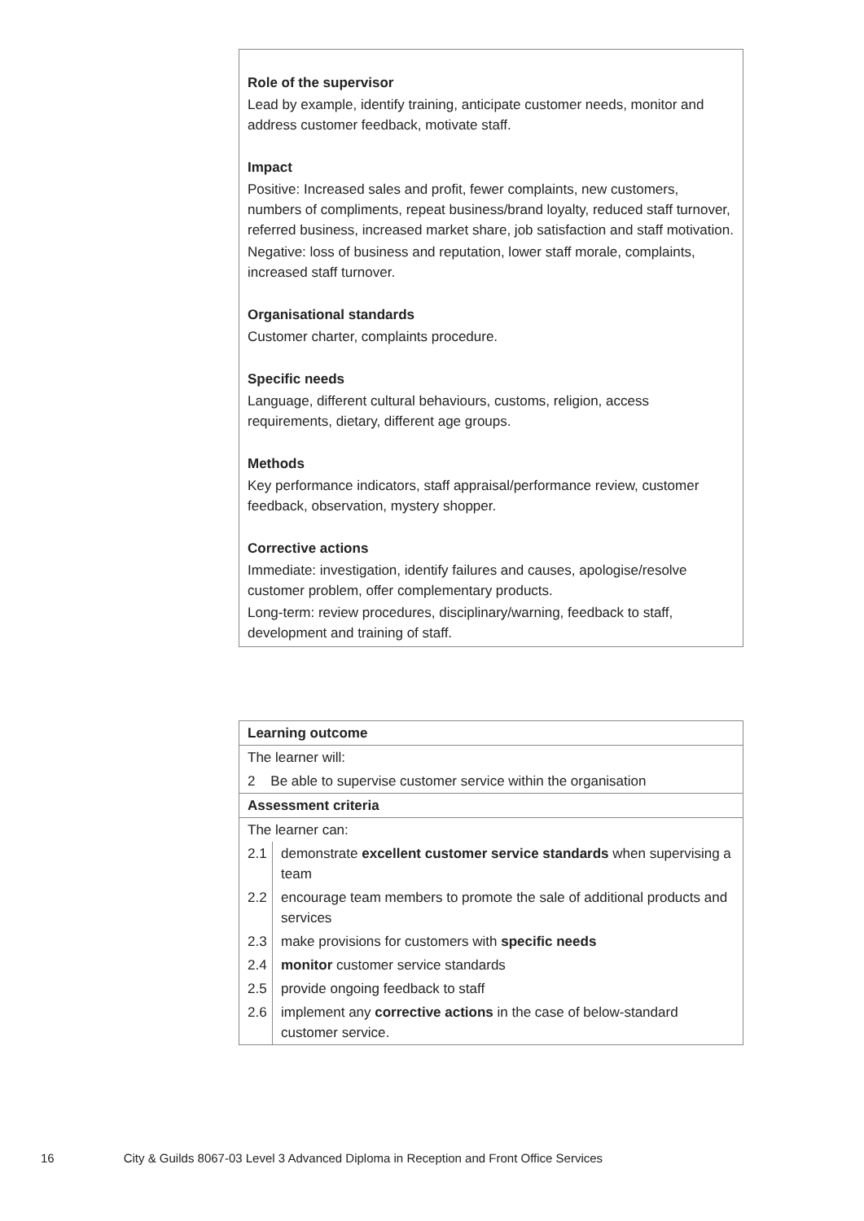Role of the supervisor
Lead by example, identify training, anticipate customer needs, monitor and address customer feedback, motivate staff.
Impact
Positive: Increased sales and profit, fewer complaints, new customers, numbers of compliments, repeat business/brand loyalty, reduced staff turnover, referred business, increased market share, job satisfaction and staff motivation.
Negative: loss of business and reputation, lower staff morale, complaints, increased staff turnover.
Organisational standards
Customer charter, complaints procedure.
Specific needs
Language, different cultural behaviours, customs, religion, access requirements, dietary, different age groups.
Methods
Key performance indicators, staff appraisal/performance review, customer feedback, observation, mystery shopper.
Corrective actions
Immediate: investigation, identify failures and causes, apologise/resolve customer problem, offer complementary products.
Long-term: review procedures, disciplinary/warning, feedback to staff, development and training of staff.
| Learning outcome | |
| --- | --- |
| The learner will: | |
| 2 Be able to supervise customer service within the organisation | |
| Assessment criteria | |
| The learner can: | |
| 2.1 | demonstrate excellent customer service standards when supervising a team |
| 2.2 | encourage team members to promote the sale of additional products and services |
| 2.3 | make provisions for customers with specific needs |
| 2.4 | monitor customer service standards |
| 2.5 | provide ongoing feedback to staff |
| 2.6 | implement any corrective actions in the case of below-standard customer service. |
16 City & Guilds 8067-03 Level 3 Advanced Diploma in Reception and Front Office Services